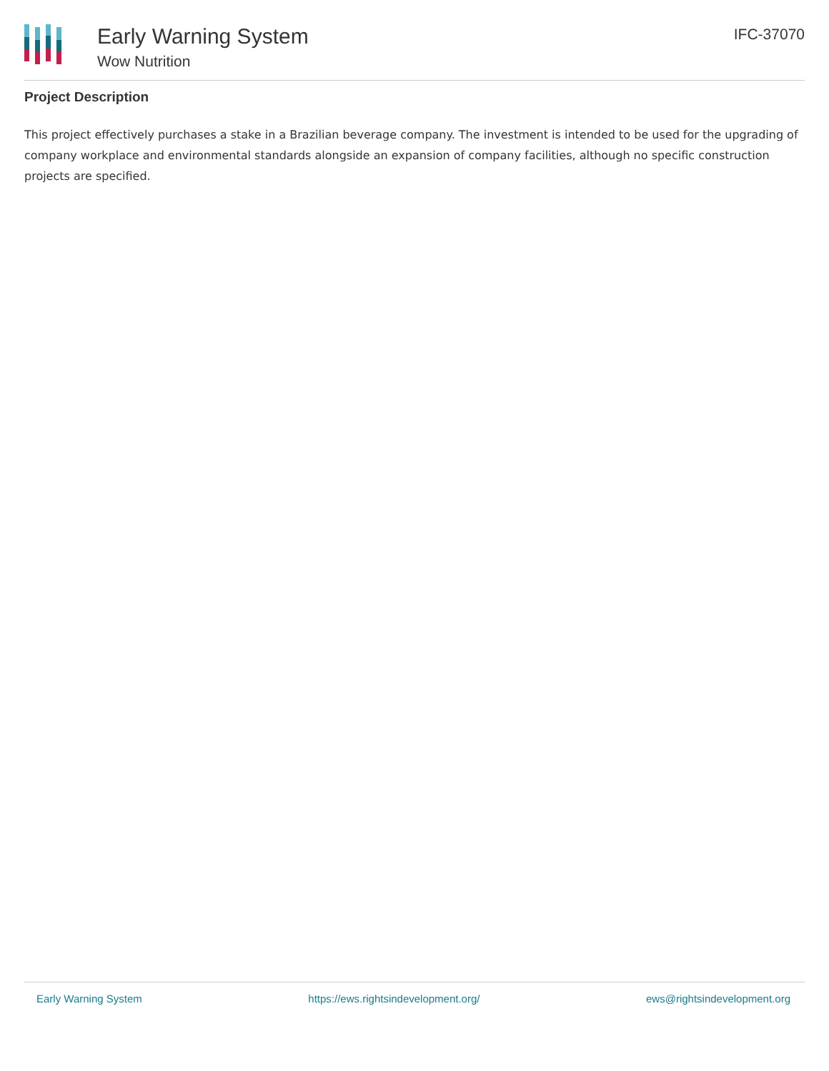Early Warning System
Wow Nutrition
IFC-37070
Project Description
This project effectively purchases a stake in a Brazilian beverage company. The investment is intended to be used for the upgrading of company workplace and environmental standards alongside an expansion of company facilities, although no specific construction projects are specified.
Early Warning System https://ews.rightsindevelopment.org/ ews@rightsindevelopment.org